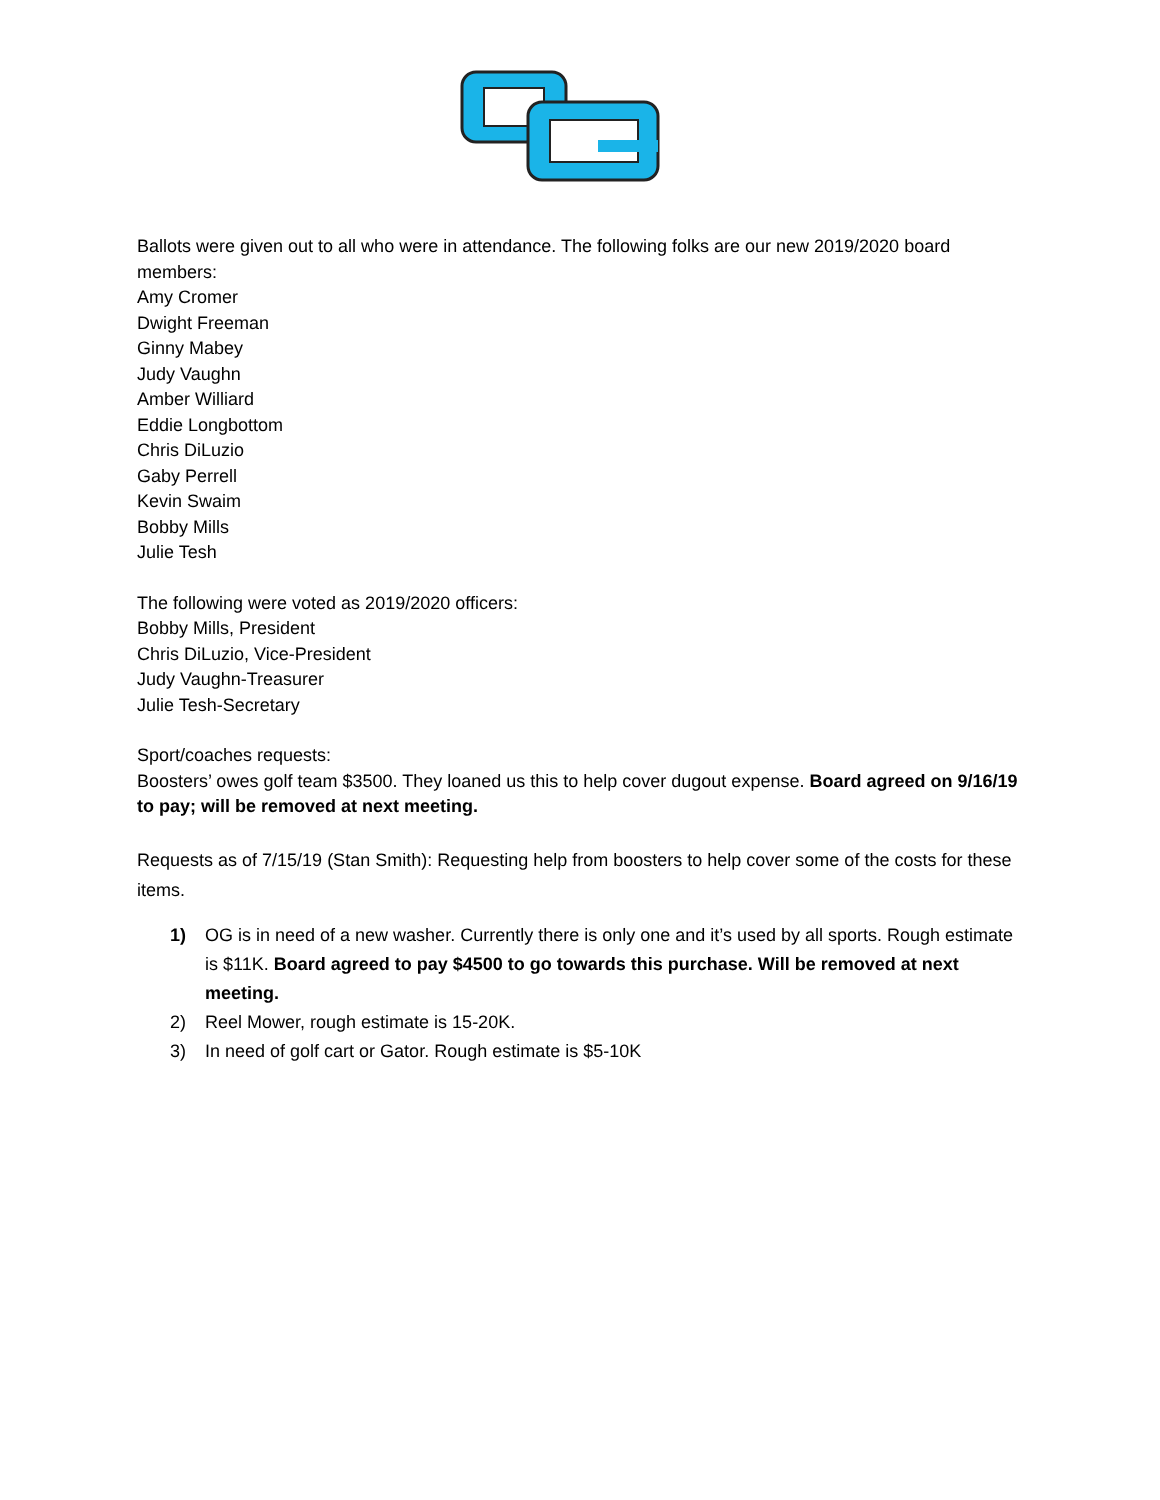Ballots were given out to all who were in attendance. The following folks are our new 2019/2020 board members:
Amy Cromer
Dwight Freeman
Ginny Mabey
Judy Vaughn
Amber Williard
Eddie Longbottom
Chris DiLuzio
Gaby Perrell
Kevin Swaim
Bobby Mills
Julie Tesh
The following were voted as 2019/2020 officers:
Bobby Mills, President
Chris DiLuzio, Vice-President
Judy Vaughn-Treasurer
Julie Tesh-Secretary
Sport/coaches requests:
Boosters’ owes golf team $3500. They loaned us this to help cover dugout expense. Board agreed on 9/16/19 to pay; will be removed at next meeting.
Requests as of 7/15/19 (Stan Smith): Requesting help from boosters to help cover some of the costs for these items.
1) OG is in need of a new washer. Currently there is only one and it’s used by all sports. Rough estimate is $11K. Board agreed to pay $4500 to go towards this purchase. Will be removed at next meeting.
2) Reel Mower, rough estimate is 15-20K.
3) In need of golf cart or Gator. Rough estimate is $5-10K